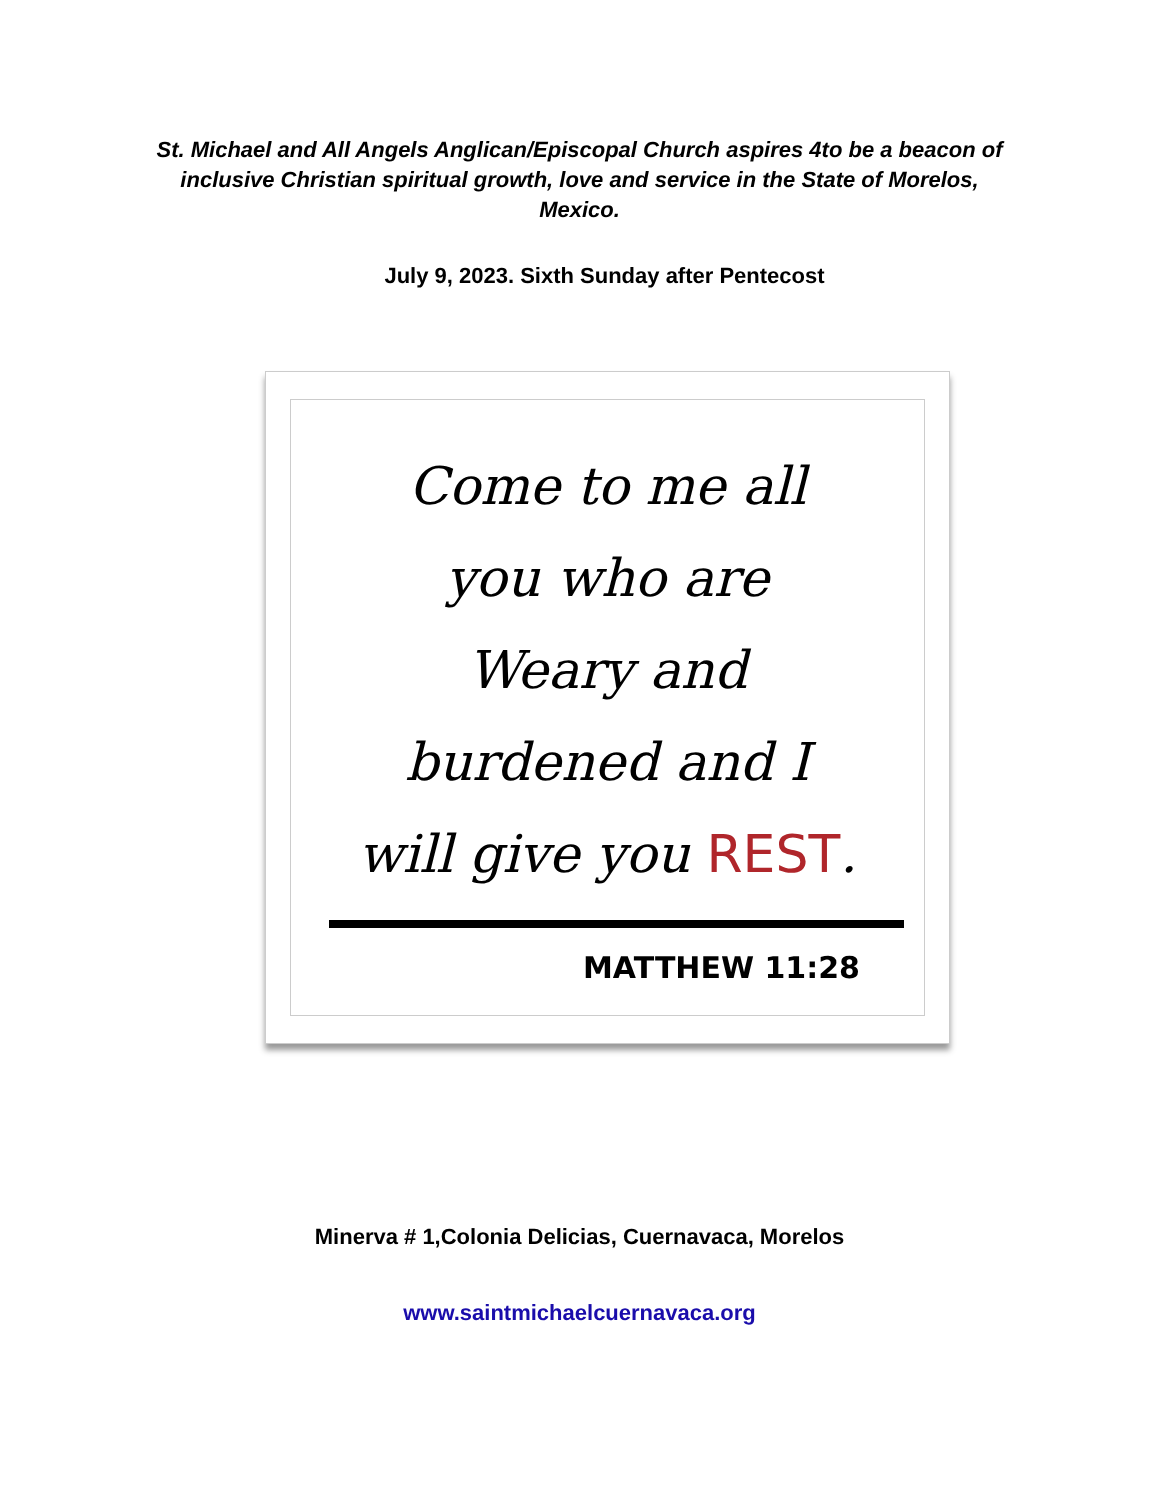St. Michael and All Angels Anglican/Episcopal Church aspires 4to be a beacon of inclusive Christian spiritual growth, love and service in the State of Morelos, Mexico.
July 9, 2023. Sixth Sunday after Pentecost
Come to me all
you who are
Weary and
burdened and I
will give you REST.
MATTHEW 11:28
Minerva # 1,Colonia Delicias, Cuernavaca, Morelos
www.saintmichaelcuernavaca.org